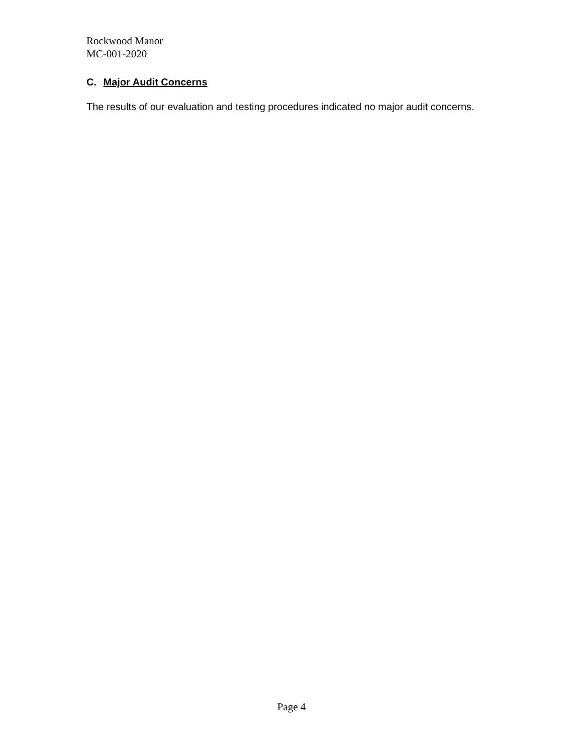Rockwood Manor
MC-001-2020
C. Major Audit Concerns
The results of our evaluation and testing procedures indicated no major audit concerns.
Page 4